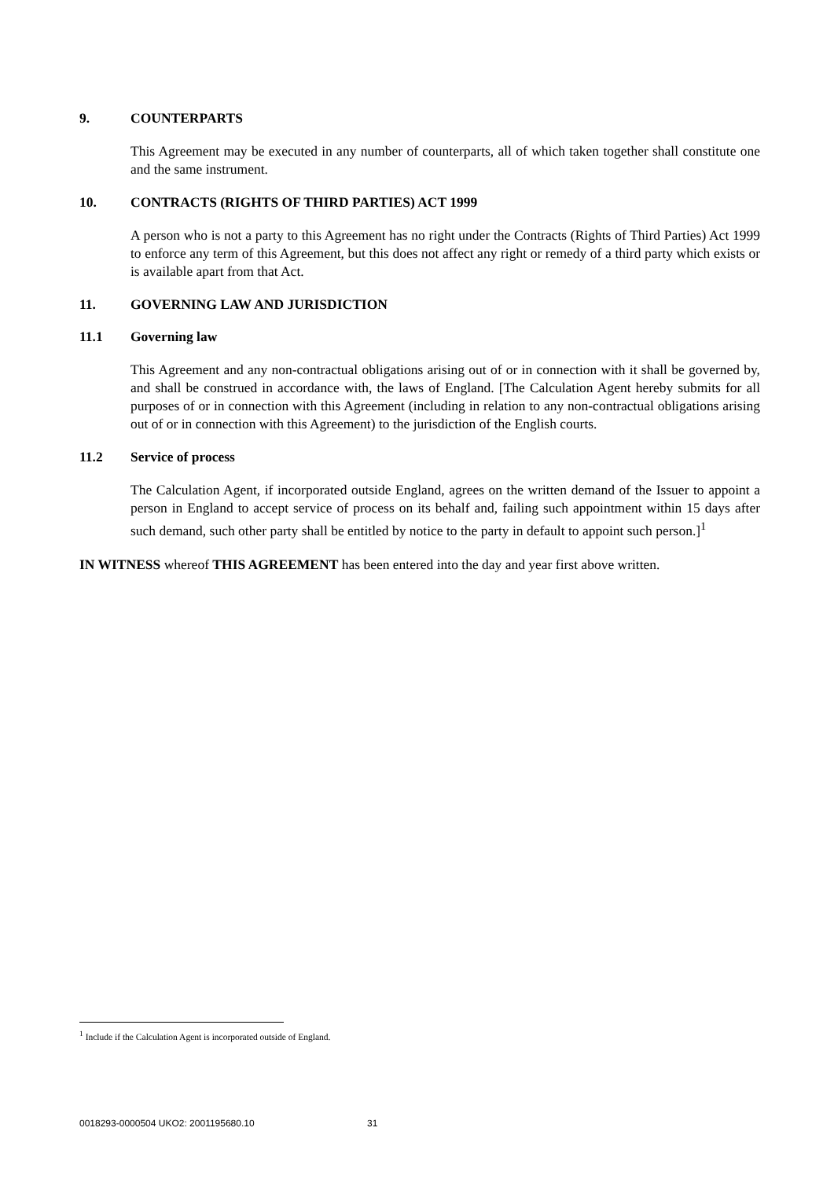9. COUNTERPARTS
This Agreement may be executed in any number of counterparts, all of which taken together shall constitute one and the same instrument.
10. CONTRACTS (RIGHTS OF THIRD PARTIES) ACT 1999
A person who is not a party to this Agreement has no right under the Contracts (Rights of Third Parties) Act 1999 to enforce any term of this Agreement, but this does not affect any right or remedy of a third party which exists or is available apart from that Act.
11. GOVERNING LAW AND JURISDICTION
11.1 Governing law
This Agreement and any non-contractual obligations arising out of or in connection with it shall be governed by, and shall be construed in accordance with, the laws of England. [The Calculation Agent hereby submits for all purposes of or in connection with this Agreement (including in relation to any non-contractual obligations arising out of or in connection with this Agreement) to the jurisdiction of the English courts.
11.2 Service of process
The Calculation Agent, if incorporated outside England, agrees on the written demand of the Issuer to appoint a person in England to accept service of process on its behalf and, failing such appointment within 15 days after such demand, such other party shall be entitled by notice to the party in default to appoint such person.]<sup>1</sup>
IN WITNESS whereof THIS AGREEMENT has been entered into the day and year first above written.
<sup>1</sup> Include if the Calculation Agent is incorporated outside of England.
0018293-0000504 UKO2: 2001195680.10 31